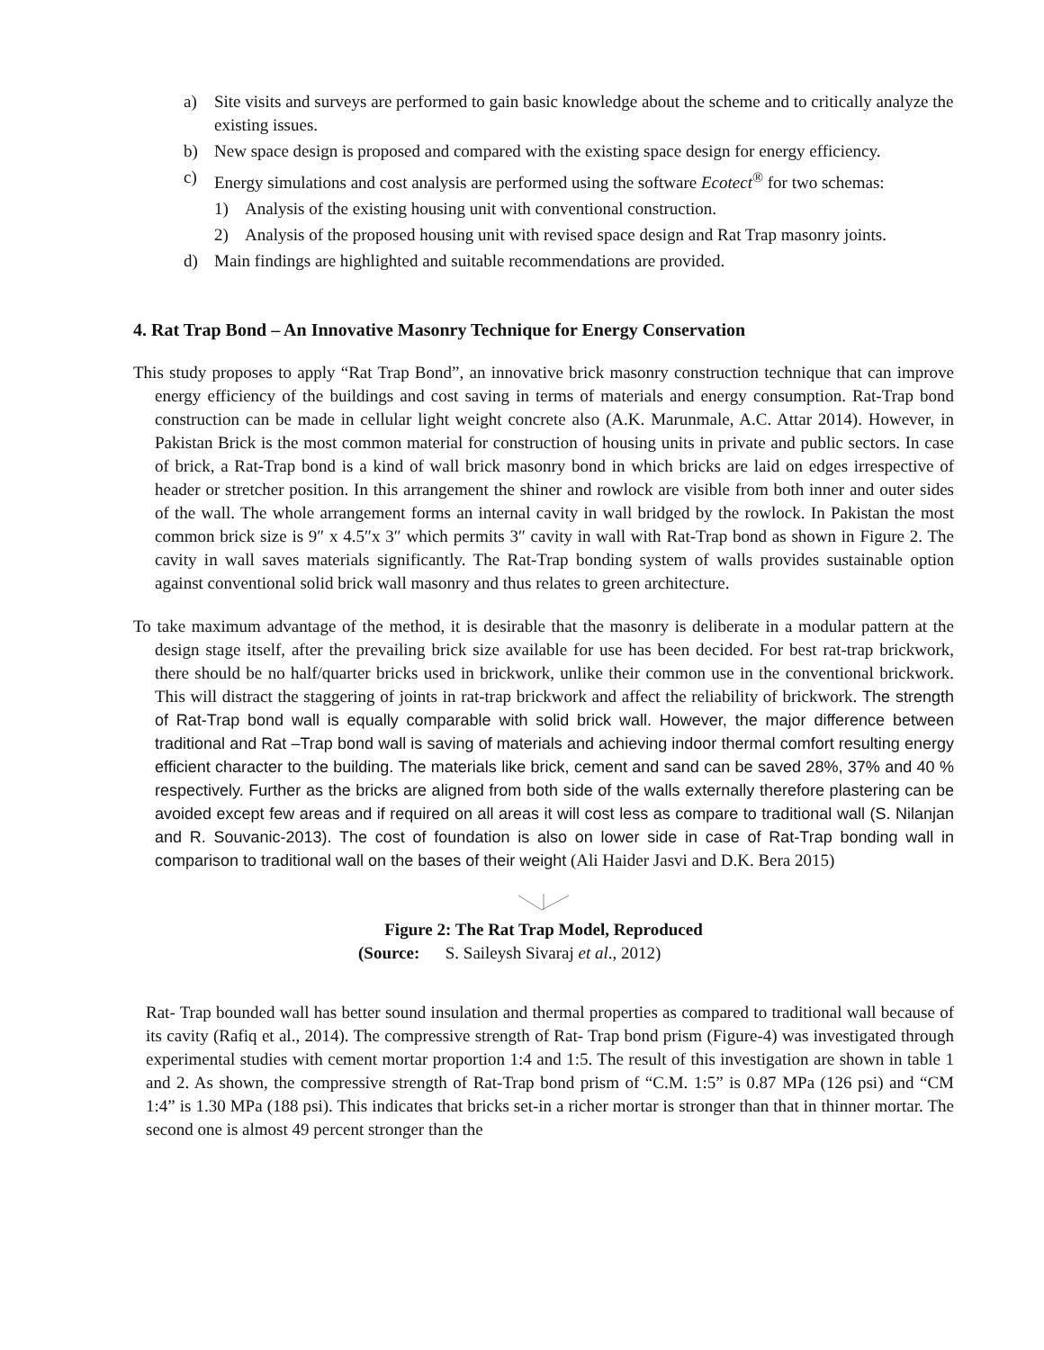a) Site visits and surveys are performed to gain basic knowledge about the scheme and to critically analyze the existing issues.
b) New space design is proposed and compared with the existing space design for energy efficiency.
c) Energy simulations and cost analysis are performed using the software Ecotect<sup>®</sup> for two schemas:
1) Analysis of the existing housing unit with conventional construction.
2) Analysis of the proposed housing unit with revised space design and Rat Trap masonry joints.
d) Main findings are highlighted and suitable recommendations are provided.
4. Rat Trap Bond – An Innovative Masonry Technique for Energy Conservation
This study proposes to apply “Rat Trap Bond”, an innovative brick masonry construction technique that can improve energy efficiency of the buildings and cost saving in terms of materials and energy consumption. Rat-Trap bond construction can be made in cellular light weight concrete also (A.K. Marunmale, A.C. Attar 2014). However, in Pakistan Brick is the most common material for construction of housing units in private and public sectors. In case of brick, a Rat-Trap bond is a kind of wall brick masonry bond in which bricks are laid on edges irrespective of header or stretcher position. In this arrangement the shiner and rowlock are visible from both inner and outer sides of the wall. The whole arrangement forms an internal cavity in wall bridged by the rowlock. In Pakistan the most common brick size is 9″ x 4.5″x 3″ which permits 3″ cavity in wall with Rat-Trap bond as shown in Figure 2. The cavity in wall saves materials significantly. The Rat-Trap bonding system of walls provides sustainable option against conventional solid brick wall masonry and thus relates to green architecture.
To take maximum advantage of the method, it is desirable that the masonry is deliberate in a modular pattern at the design stage itself, after the prevailing brick size available for use has been decided. For best rat-trap brickwork, there should be no half/quarter bricks used in brickwork, unlike their common use in the conventional brickwork. This will distract the staggering of joints in rat-trap brickwork and affect the reliability of brickwork. The strength of Rat-Trap bond wall is equally comparable with solid brick wall. However, the major difference between traditional and Rat –Trap bond wall is saving of materials and achieving indoor thermal comfort resulting energy efficient character to the building. The materials like brick, cement and sand can be saved 28%, 37% and 40 % respectively. Further as the bricks are aligned from both side of the walls externally therefore plastering can be avoided except few areas and if required on all areas it will cost less as compare to traditional wall (S. Nilanjan and R. Souvanic-2013). The cost of foundation is also on lower side in case of Rat-Trap bonding wall in comparison to traditional wall on the bases of their weight (Ali Haider Jasvi and D.K. Bera 2015)
Figure 2: The Rat Trap Model, Reproduced
(Source: S. Saileysh Sivaraj et al., 2012)
Rat- Trap bounded wall has better sound insulation and thermal properties as compared to traditional wall because of its cavity (Rafiq et al., 2014). The compressive strength of Rat- Trap bond prism (Figure-4) was investigated through experimental studies with cement mortar proportion 1:4 and 1:5. The result of this investigation are shown in table 1 and 2. As shown, the compressive strength of Rat-Trap bond prism of “C.M. 1:5” is 0.87 MPa (126 psi) and “CM 1:4” is 1.30 MPa (188 psi). This indicates that bricks set-in a richer mortar is stronger than that in thinner mortar. The second one is almost 49 percent stronger than the